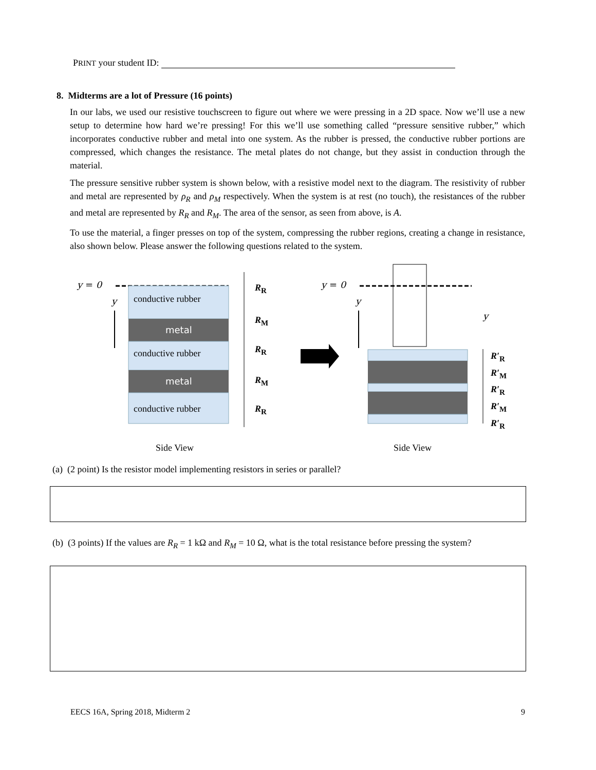PRINT your student ID:
8. Midterms are a lot of Pressure (16 points)
In our labs, we used our resistive touchscreen to figure out where we were pressing in a 2D space. Now we’ll use a new setup to determine how hard we’re pressing! For this we’ll use something called “pressure sensitive rubber,” which incorporates conductive rubber and metal into one system. As the rubber is pressed, the conductive rubber portions are compressed, which changes the resistance. The metal plates do not change, but they assist in conduction through the material.
The pressure sensitive rubber system is shown below, with a resistive model next to the diagram. The resistivity of rubber and metal are represented by ρ<sub>R</sub> and ρ<sub>M</sub> respectively. When the system is at rest (no touch), the resistances of the rubber and metal are represented by R<sub>R</sub> and R<sub>M</sub>. The area of the sensor, as seen from above, is A.
To use the material, a finger presses on top of the system, compressing the rubber regions, creating a change in resistance, also shown below. Please answer the following questions related to the system.
y = 0
y conductive rubber
metal
conductive rubber
metal
conductive rubber
R<sub>R</sub>
R<sub>M</sub>
R<sub>R</sub>
R<sub>M</sub>
R<sub>R</sub>
y = 0
y
y
R′<sub>R</sub>
R′<sub>M</sub>
R′<sub>R</sub>
R′<sub>M</sub>
R′<sub>R</sub>
Side View Side View
(a) (2 point) Is the resistor model implementing resistors in series or parallel?
(b) (3 points) If the values are R<sub>R</sub> = 1 kΩ and R<sub>M</sub> = 10 Ω, what is the total resistance before pressing the system?
EECS 16A, Spring 2018, Midterm 2 9